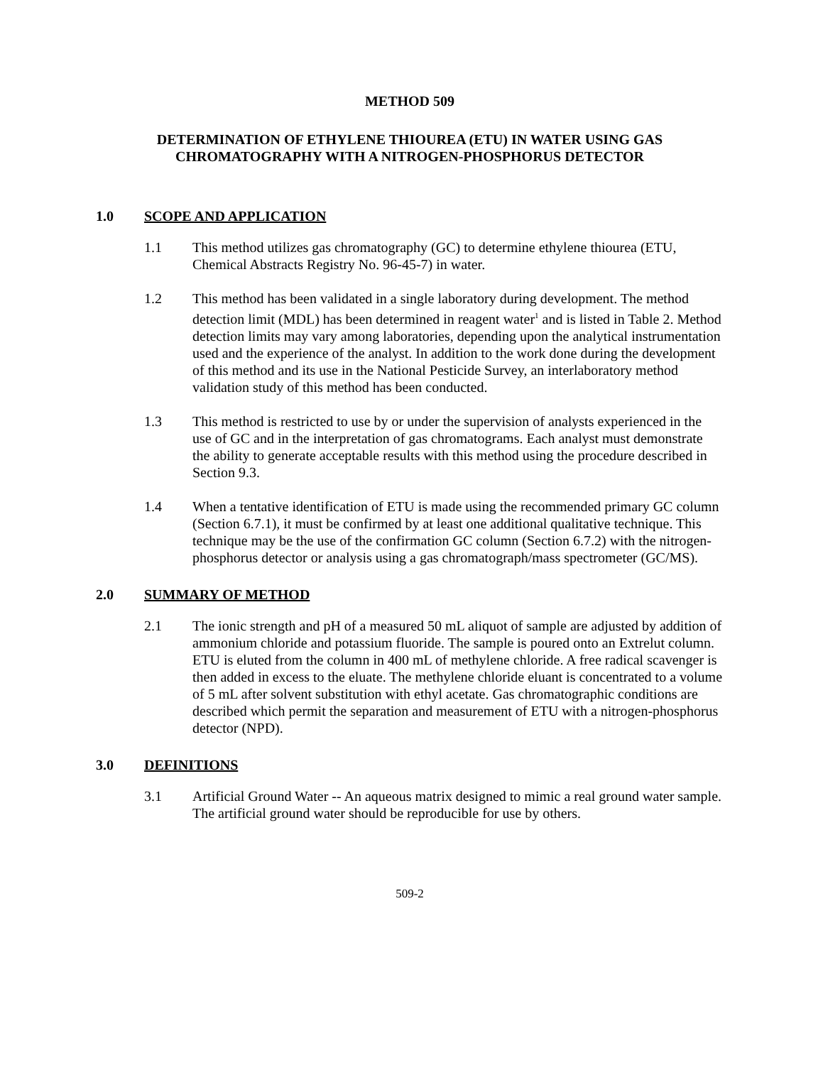METHOD 509
DETERMINATION OF ETHYLENE THIOUREA (ETU) IN WATER USING GAS
CHROMATOGRAPHY WITH A NITROGEN-PHOSPHORUS DETECTOR
1.0 SCOPE AND APPLICATION
1.1 This method utilizes gas chromatography (GC) to determine ethylene thiourea (ETU, Chemical Abstracts Registry No. 96-45-7) in water.
1.2 This method has been validated in a single laboratory during development. The method detection limit (MDL) has been determined in reagent water<sup>1</sup> and is listed in Table 2. Method detection limits may vary among laboratories, depending upon the analytical instrumentation used and the experience of the analyst. In addition to the work done during the development of this method and its use in the National Pesticide Survey, an interlaboratory method validation study of this method has been conducted.
1.3 This method is restricted to use by or under the supervision of analysts experienced in the use of GC and in the interpretation of gas chromatograms. Each analyst must demonstrate the ability to generate acceptable results with this method using the procedure described in Section 9.3.
1.4 When a tentative identification of ETU is made using the recommended primary GC column (Section 6.7.1), it must be confirmed by at least one additional qualitative technique. This technique may be the use of the confirmation GC column (Section 6.7.2) with the nitrogen-phosphorus detector or analysis using a gas chromatograph/mass spectrometer (GC/MS).
2.0 SUMMARY OF METHOD
2.1 The ionic strength and pH of a measured 50 mL aliquot of sample are adjusted by addition of ammonium chloride and potassium fluoride. The sample is poured onto an Extrelut column. ETU is eluted from the column in 400 mL of methylene chloride. A free radical scavenger is then added in excess to the eluate. The methylene chloride eluant is concentrated to a volume of 5 mL after solvent substitution with ethyl acetate. Gas chromatographic conditions are described which permit the separation and measurement of ETU with a nitrogen-phosphorus detector (NPD).
3.0 DEFINITIONS
3.1 Artificial Ground Water -- An aqueous matrix designed to mimic a real ground water sample. The artificial ground water should be reproducible for use by others.
509-2